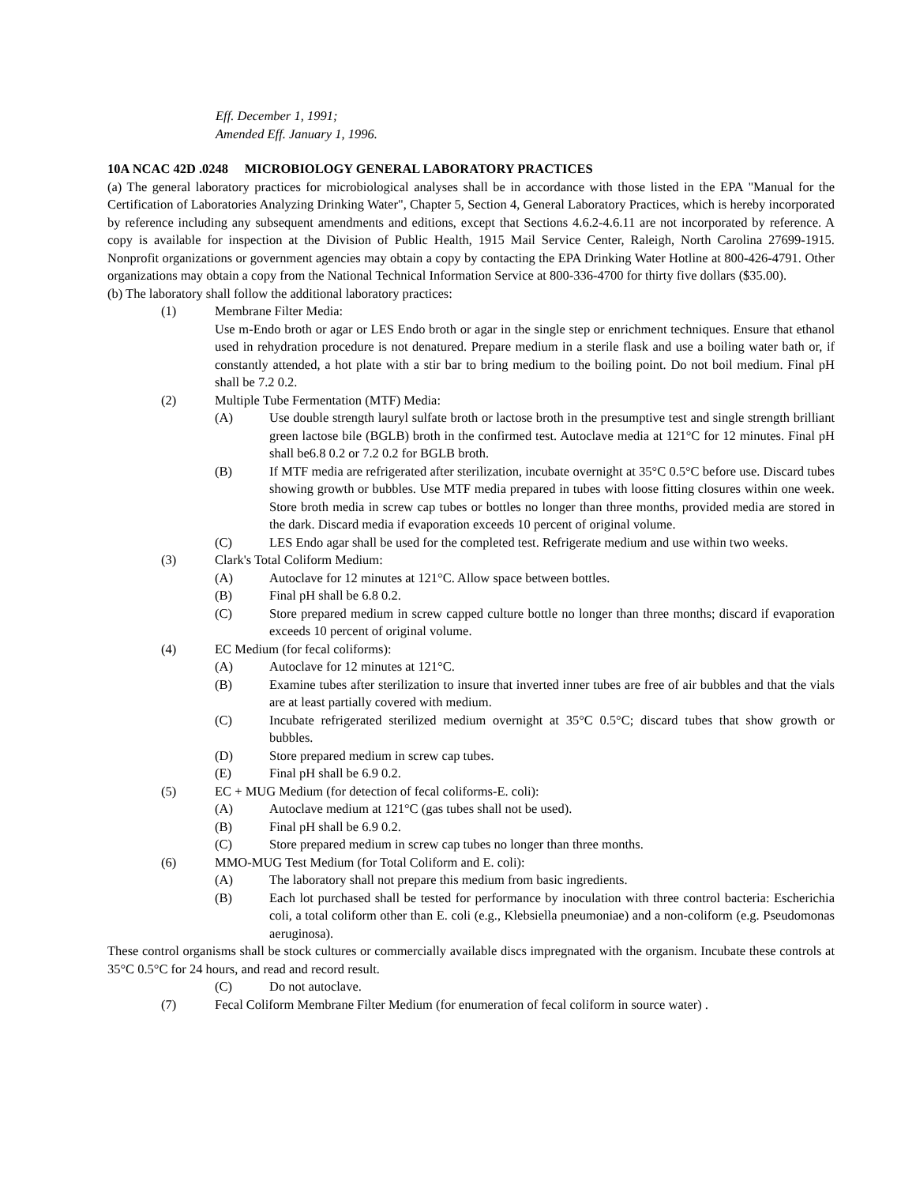Eff. December 1, 1991;
Amended Eff. January 1, 1996.
10A NCAC 42D .0248 MICROBIOLOGY GENERAL LABORATORY PRACTICES
(a) The general laboratory practices for microbiological analyses shall be in accordance with those listed in the EPA "Manual for the Certification of Laboratories Analyzing Drinking Water", Chapter 5, Section 4, General Laboratory Practices, which is hereby incorporated by reference including any subsequent amendments and editions, except that Sections 4.6.2-4.6.11 are not incorporated by reference. A copy is available for inspection at the Division of Public Health, 1915 Mail Service Center, Raleigh, North Carolina 27699-1915. Nonprofit organizations or government agencies may obtain a copy by contacting the EPA Drinking Water Hotline at 800-426-4791. Other organizations may obtain a copy from the National Technical Information Service at 800-336-4700 for thirty five dollars ($35.00).
(b) The laboratory shall follow the additional laboratory practices:
(1) Membrane Filter Media:
Use m-Endo broth or agar or LES Endo broth or agar in the single step or enrichment techniques. Ensure that ethanol used in rehydration procedure is not denatured. Prepare medium in a sterile flask and use a boiling water bath or, if constantly attended, a hot plate with a stir bar to bring medium to the boiling point. Do not boil medium. Final pH shall be 7.2 0.2.
(2) Multiple Tube Fermentation (MTF) Media:
(A) Use double strength lauryl sulfate broth or lactose broth in the presumptive test and single strength brilliant green lactose bile (BGLB) broth in the confirmed test. Autoclave media at 121°C for 12 minutes. Final pH shall be6.8 0.2 or 7.2 0.2 for BGLB broth.
(B) If MTF media are refrigerated after sterilization, incubate overnight at 35°C 0.5°C before use. Discard tubes showing growth or bubbles. Use MTF media prepared in tubes with loose fitting closures within one week. Store broth media in screw cap tubes or bottles no longer than three months, provided media are stored in the dark. Discard media if evaporation exceeds 10 percent of original volume.
(C) LES Endo agar shall be used for the completed test. Refrigerate medium and use within two weeks.
(3) Clark's Total Coliform Medium:
(A) Autoclave for 12 minutes at 121°C. Allow space between bottles.
(B) Final pH shall be 6.8 0.2.
(C) Store prepared medium in screw capped culture bottle no longer than three months; discard if evaporation exceeds 10 percent of original volume.
(4) EC Medium (for fecal coliforms):
(A) Autoclave for 12 minutes at 121°C.
(B) Examine tubes after sterilization to insure that inverted inner tubes are free of air bubbles and that the vials are at least partially covered with medium.
(C) Incubate refrigerated sterilized medium overnight at 35°C 0.5°C; discard tubes that show growth or bubbles.
(D) Store prepared medium in screw cap tubes.
(E) Final pH shall be 6.9 0.2.
(5) EC + MUG Medium (for detection of fecal coliforms-E. coli):
(A) Autoclave medium at 121°C (gas tubes shall not be used).
(B) Final pH shall be 6.9 0.2.
(C) Store prepared medium in screw cap tubes no longer than three months.
(6) MMO-MUG Test Medium (for Total Coliform and E. coli):
(A) The laboratory shall not prepare this medium from basic ingredients.
(B) Each lot purchased shall be tested for performance by inoculation with three control bacteria: Escherichia coli, a total coliform other than E. coli (e.g., Klebsiella pneumoniae) and a non-coliform (e.g. Pseudomonas aeruginosa).
These control organisms shall be stock cultures or commercially available discs impregnated with the organism. Incubate these controls at 35°C 0.5°C for 24 hours, and read and record result.
(C) Do not autoclave.
(7) Fecal Coliform Membrane Filter Medium (for enumeration of fecal coliform in source water) .